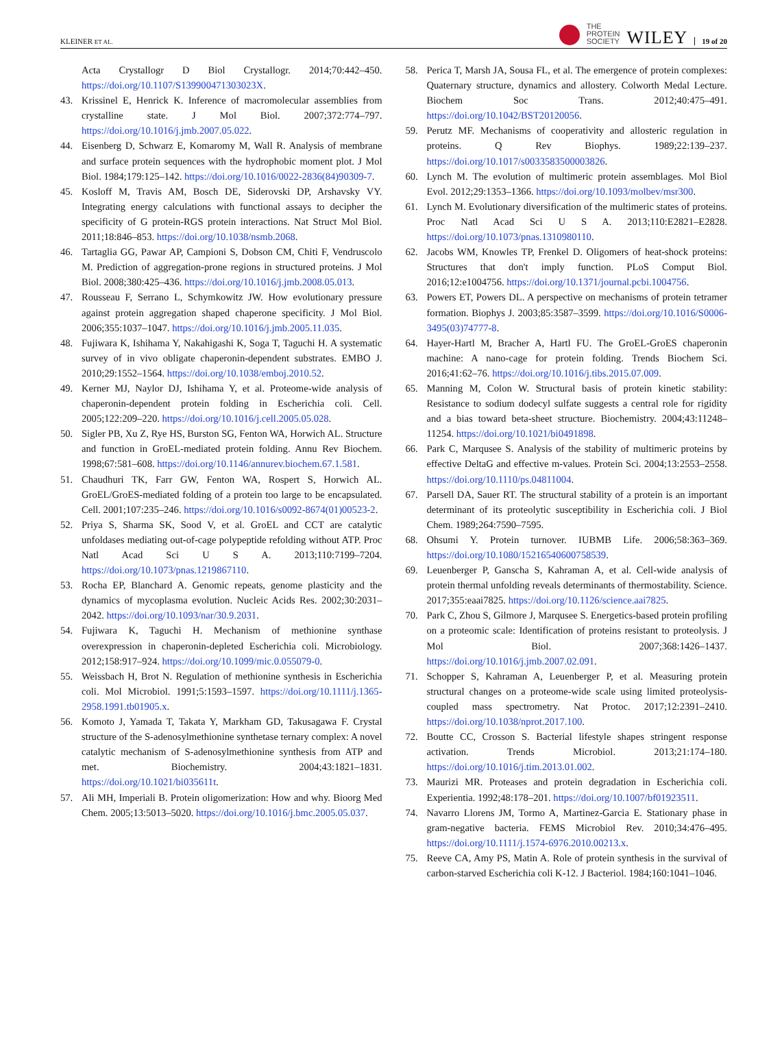KLEINER ET AL.
THE
PROTEIN
SOCIETY WILEY 19 of 20
Acta Crystallogr D Biol Crystallogr. 2014;70:442–450. https://doi.org/10.1107/S139900471303023X.
43. Krissinel E, Henrick K. Inference of macromolecular assemblies from crystalline state. J Mol Biol. 2007;372:774–797. https://doi.org/10.1016/j.jmb.2007.05.022.
44. Eisenberg D, Schwarz E, Komaromy M, Wall R. Analysis of membrane and surface protein sequences with the hydrophobic moment plot. J Mol Biol. 1984;179:125–142. https://doi.org/10.1016/0022-2836(84)90309-7.
45. Kosloff M, Travis AM, Bosch DE, Siderovski DP, Arshavsky VY. Integrating energy calculations with functional assays to decipher the specificity of G protein-RGS protein interactions. Nat Struct Mol Biol. 2011;18:846–853. https://doi.org/10.1038/nsmb.2068.
46. Tartaglia GG, Pawar AP, Campioni S, Dobson CM, Chiti F, Vendruscolo M. Prediction of aggregation-prone regions in structured proteins. J Mol Biol. 2008;380:425–436. https://doi.org/10.1016/j.jmb.2008.05.013.
47. Rousseau F, Serrano L, Schymkowitz JW. How evolutionary pressure against protein aggregation shaped chaperone specificity. J Mol Biol. 2006;355:1037–1047. https://doi.org/10.1016/j.jmb.2005.11.035.
48. Fujiwara K, Ishihama Y, Nakahigashi K, Soga T, Taguchi H. A systematic survey of in vivo obligate chaperonin-dependent substrates. EMBO J. 2010;29:1552–1564. https://doi.org/10.1038/emboj.2010.52.
49. Kerner MJ, Naylor DJ, Ishihama Y, et al. Proteome-wide analysis of chaperonin-dependent protein folding in Escherichia coli. Cell. 2005;122:209–220. https://doi.org/10.1016/j.cell.2005.05.028.
50. Sigler PB, Xu Z, Rye HS, Burston SG, Fenton WA, Horwich AL. Structure and function in GroEL-mediated protein folding. Annu Rev Biochem. 1998;67:581–608. https://doi.org/10.1146/annurev.biochem.67.1.581.
51. Chaudhuri TK, Farr GW, Fenton WA, Rospert S, Horwich AL. GroEL/GroES-mediated folding of a protein too large to be encapsulated. Cell. 2001;107:235–246. https://doi.org/10.1016/s0092-8674(01)00523-2.
52. Priya S, Sharma SK, Sood V, et al. GroEL and CCT are catalytic unfoldases mediating out-of-cage polypeptide refolding without ATP. Proc Natl Acad Sci U S A. 2013;110:7199–7204. https://doi.org/10.1073/pnas.1219867110.
53. Rocha EP, Blanchard A. Genomic repeats, genome plasticity and the dynamics of mycoplasma evolution. Nucleic Acids Res. 2002;30:2031–2042. https://doi.org/10.1093/nar/30.9.2031.
54. Fujiwara K, Taguchi H. Mechanism of methionine synthase overexpression in chaperonin-depleted Escherichia coli. Microbiology. 2012;158:917–924. https://doi.org/10.1099/mic.0.055079-0.
55. Weissbach H, Brot N. Regulation of methionine synthesis in Escherichia coli. Mol Microbiol. 1991;5:1593–1597. https://doi.org/10.1111/j.1365-2958.1991.tb01905.x.
56. Komoto J, Yamada T, Takata Y, Markham GD, Takusagawa F. Crystal structure of the S-adenosylmethionine synthetase ternary complex: A novel catalytic mechanism of S-adenosylmethionine synthesis from ATP and met. Biochemistry. 2004;43:1821–1831. https://doi.org/10.1021/bi035611t.
57. Ali MH, Imperiali B. Protein oligomerization: How and why. Bioorg Med Chem. 2005;13:5013–5020. https://doi.org/10.1016/j.bmc.2005.05.037.
58. Perica T, Marsh JA, Sousa FL, et al. The emergence of protein complexes: Quaternary structure, dynamics and allostery. Colworth Medal Lecture. Biochem Soc Trans. 2012;40:475–491. https://doi.org/10.1042/BST20120056.
59. Perutz MF. Mechanisms of cooperativity and allosteric regulation in proteins. Q Rev Biophys. 1989;22:139–237. https://doi.org/10.1017/s0033583500003826.
60. Lynch M. The evolution of multimeric protein assemblages. Mol Biol Evol. 2012;29:1353–1366. https://doi.org/10.1093/molbev/msr300.
61. Lynch M. Evolutionary diversification of the multimeric states of proteins. Proc Natl Acad Sci U S A. 2013;110:E2821–E2828. https://doi.org/10.1073/pnas.1310980110.
62. Jacobs WM, Knowles TP, Frenkel D. Oligomers of heat-shock proteins: Structures that don't imply function. PLoS Comput Biol. 2016;12:e1004756. https://doi.org/10.1371/journal.pcbi.1004756.
63. Powers ET, Powers DL. A perspective on mechanisms of protein tetramer formation. Biophys J. 2003;85:3587–3599. https://doi.org/10.1016/S0006-3495(03)74777-8.
64. Hayer-Hartl M, Bracher A, Hartl FU. The GroEL-GroES chaperonin machine: A nano-cage for protein folding. Trends Biochem Sci. 2016;41:62–76. https://doi.org/10.1016/j.tibs.2015.07.009.
65. Manning M, Colon W. Structural basis of protein kinetic stability: Resistance to sodium dodecyl sulfate suggests a central role for rigidity and a bias toward beta-sheet structure. Biochemistry. 2004;43:11248–11254. https://doi.org/10.1021/bi0491898.
66. Park C, Marqusee S. Analysis of the stability of multimeric proteins by effective DeltaG and effective m-values. Protein Sci. 2004;13:2553–2558. https://doi.org/10.1110/ps.04811004.
67. Parsell DA, Sauer RT. The structural stability of a protein is an important determinant of its proteolytic susceptibility in Escherichia coli. J Biol Chem. 1989;264:7590–7595.
68. Ohsumi Y. Protein turnover. IUBMB Life. 2006;58:363–369. https://doi.org/10.1080/15216540600758539.
69. Leuenberger P, Ganscha S, Kahraman A, et al. Cell-wide analysis of protein thermal unfolding reveals determinants of thermostability. Science. 2017;355:eaai7825. https://doi.org/10.1126/science.aai7825.
70. Park C, Zhou S, Gilmore J, Marqusee S. Energetics-based protein profiling on a proteomic scale: Identification of proteins resistant to proteolysis. J Mol Biol. 2007;368:1426–1437. https://doi.org/10.1016/j.jmb.2007.02.091.
71. Schopper S, Kahraman A, Leuenberger P, et al. Measuring protein structural changes on a proteome-wide scale using limited proteolysis-coupled mass spectrometry. Nat Protoc. 2017;12:2391–2410. https://doi.org/10.1038/nprot.2017.100.
72. Boutte CC, Crosson S. Bacterial lifestyle shapes stringent response activation. Trends Microbiol. 2013;21:174–180. https://doi.org/10.1016/j.tim.2013.01.002.
73. Maurizi MR. Proteases and protein degradation in Escherichia coli. Experientia. 1992;48:178–201. https://doi.org/10.1007/bf01923511.
74. Navarro Llorens JM, Tormo A, Martinez-Garcia E. Stationary phase in gram-negative bacteria. FEMS Microbiol Rev. 2010;34:476–495. https://doi.org/10.1111/j.1574-6976.2010.00213.x.
75. Reeve CA, Amy PS, Matin A. Role of protein synthesis in the survival of carbon-starved Escherichia coli K-12. J Bacteriol. 1984;160:1041–1046.